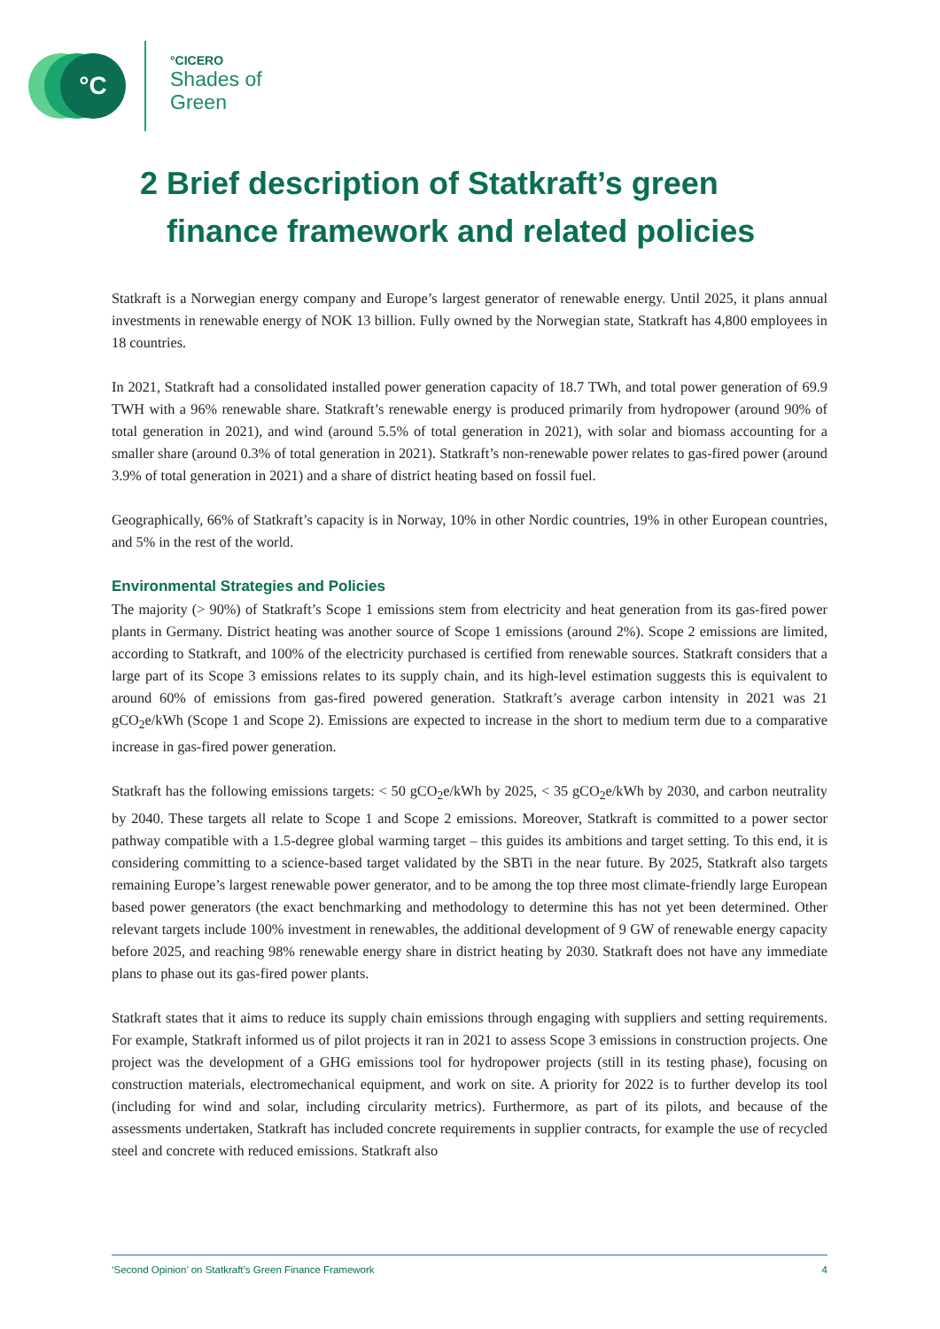°C °CICERO
Shades of
Green
2 Brief description of Statkraft’s green
finance framework and related policies
Statkraft is a Norwegian energy company and Europe’s largest generator of renewable energy. Until 2025, it plans annual investments in renewable energy of NOK 13 billion. Fully owned by the Norwegian state, Statkraft has 4,800 employees in 18 countries.
In 2021, Statkraft had a consolidated installed power generation capacity of 18.7 TWh, and total power generation of 69.9 TWH with a 96% renewable share. Statkraft’s renewable energy is produced primarily from hydropower (around 90% of total generation in 2021), and wind (around 5.5% of total generation in 2021), with solar and biomass accounting for a smaller share (around 0.3% of total generation in 2021). Statkraft’s non-renewable power relates to gas-fired power (around 3.9% of total generation in 2021) and a share of district heating based on fossil fuel.
Geographically, 66% of Statkraft’s capacity is in Norway, 10% in other Nordic countries, 19% in other European countries, and 5% in the rest of the world.
Environmental Strategies and Policies
The majority (> 90%) of Statkraft’s Scope 1 emissions stem from electricity and heat generation from its gas-fired power plants in Germany. District heating was another source of Scope 1 emissions (around 2%). Scope 2 emissions are limited, according to Statkraft, and 100% of the electricity purchased is certified from renewable sources. Statkraft considers that a large part of its Scope 3 emissions relates to its supply chain, and its high-level estimation suggests this is equivalent to around 60% of emissions from gas-fired powered generation. Statkraft’s average carbon intensity in 2021 was 21 gCO<sub>2</sub>e/kWh (Scope 1 and Scope 2). Emissions are expected to increase in the short to medium term due to a comparative increase in gas-fired power generation.
Statkraft has the following emissions targets: < 50 gCO<sub>2</sub>e/kWh by 2025, < 35 gCO<sub>2</sub>e/kWh by 2030, and carbon neutrality by 2040. These targets all relate to Scope 1 and Scope 2 emissions. Moreover, Statkraft is committed to a power sector pathway compatible with a 1.5-degree global warming target – this guides its ambitions and target setting. To this end, it is considering committing to a science-based target validated by the SBTi in the near future. By 2025, Statkraft also targets remaining Europe’s largest renewable power generator, and to be among the top three most climate-friendly large European based power generators (the exact benchmarking and methodology to determine this has not yet been determined. Other relevant targets include 100% investment in renewables, the additional development of 9 GW of renewable energy capacity before 2025, and reaching 98% renewable energy share in district heating by 2030. Statkraft does not have any immediate plans to phase out its gas-fired power plants.
Statkraft states that it aims to reduce its supply chain emissions through engaging with suppliers and setting requirements. For example, Statkraft informed us of pilot projects it ran in 2021 to assess Scope 3 emissions in construction projects. One project was the development of a GHG emissions tool for hydropower projects (still in its testing phase), focusing on construction materials, electromechanical equipment, and work on site. A priority for 2022 is to further develop its tool (including for wind and solar, including circularity metrics). Furthermore, as part of its pilots, and because of the assessments undertaken, Statkraft has included concrete requirements in supplier contracts, for example the use of recycled steel and concrete with reduced emissions. Statkraft also
‘Second Opinion’ on Statkraft’s Green Finance Framework 4